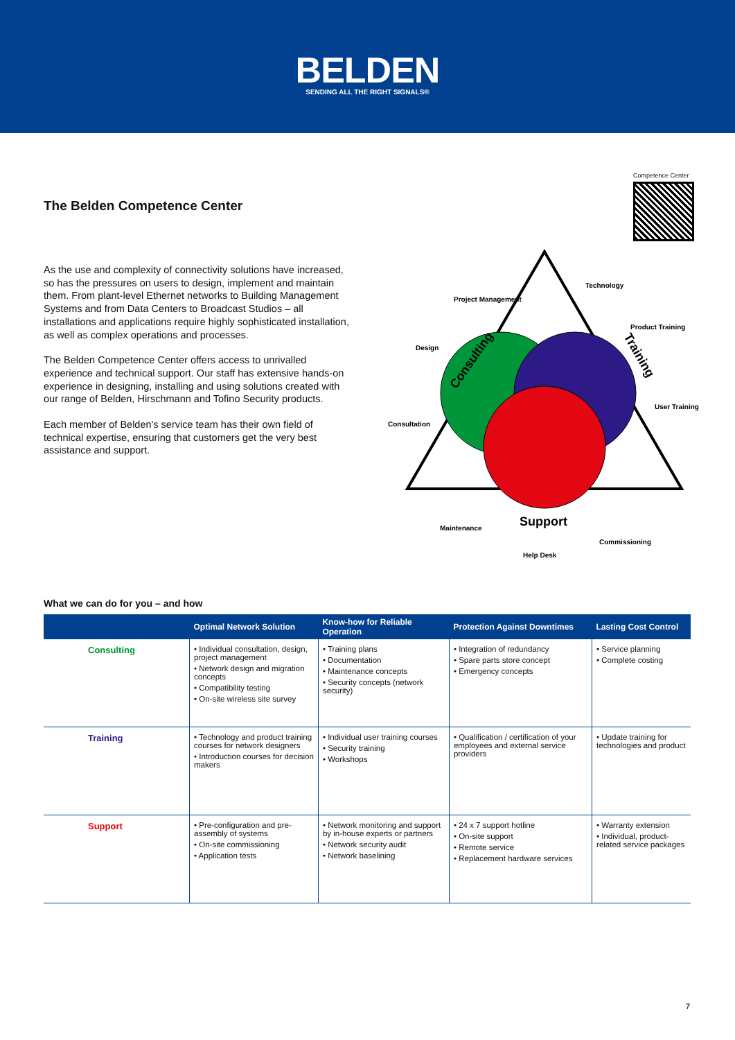BELDEN
SENDING ALL THE RIGHT SIGNALS®
Competence Center
The Belden Competence Center
As the use and complexity of connectivity solutions have increased, so has the pressures on users to design, implement and maintain them. From plant-level Ethernet networks to Building Management Systems and from Data Centers to Broadcast Studios – all installations and applications require highly sophisticated installation, as well as complex operations and processes.
The Belden Competence Center offers access to unrivalled experience and technical support. Our staff has extensive hands-on experience in designing, installing and using solutions created with our range of Belden, Hirschmann and Tofino Security products.
Each member of Belden's service team has their own field of technical expertise, ensuring that customers get the very best assistance and support.
Consulting
Training
Support
Project Management
Design
Consultation
Technology
Product Training
User Training
Maintenance
Help Desk
Commissioning
What we can do for you – and how
| | Optimal Network Solution | Know-how for Reliable Operation | Protection Against Downtimes | Lasting Cost Control |
| --- | --- | --- | --- | --- |
| Consulting | • Individual consultation, design, project management • Network design and migration concepts • Compatibility testing • On-site wireless site survey | • Training plans • Documentation • Maintenance concepts • Security concepts (network security) | • Integration of redundancy • Spare parts store concept • Emergency concepts | • Service planning • Complete costing |
| Training | • Technology and product training courses for network designers • Introduction courses for decision makers | • Individual user training courses • Security training • Workshops | • Qualification / certification of your employees and external service providers | • Update training for technologies and product |
| Support | • Pre-configuration and pre-assembly of systems • On-site commissioning • Application tests | • Network monitoring and support by in-house experts or partners • Network security audit • Network baselining | • 24 x 7 support hotline • On-site support • Remote service • Replacement hardware services | • Warranty extension • Individual, product-related service packages |
7